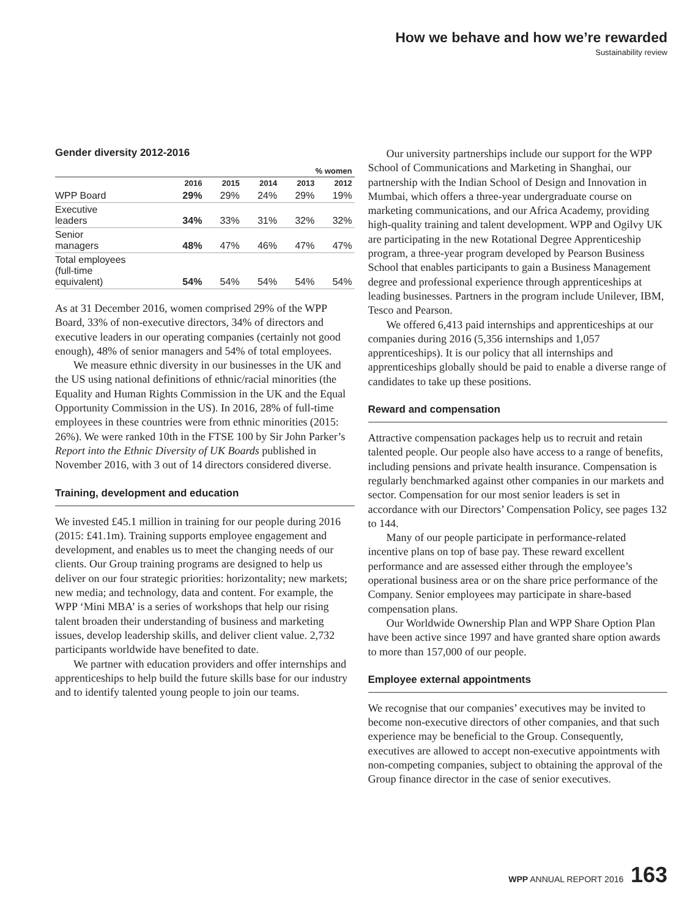How we behave and how we’re rewarded
Sustainability review
Gender diversity 2012-2016
| % women | | | | | |
| --- | --- | --- | --- | --- | --- |
| | 2016 | 2015 | 2014 | 2013 | 2012 |
| WPP Board | 29% | 29% | 24% | 29% | 19% |
| Executive leaders | 34% | 33% | 31% | 32% | 32% |
| Senior managers | 48% | 47% | 46% | 47% | 47% |
| Total employees (full-time equivalent) | 54% | 54% | 54% | 54% | 54% |
As at 31 December 2016, women comprised 29% of the WPP Board, 33% of non-executive directors, 34% of directors and executive leaders in our operating companies (certainly not good enough), 48% of senior managers and 54% of total employees.
We measure ethnic diversity in our businesses in the UK and the US using national definitions of ethnic/racial minorities (the Equality and Human Rights Commission in the UK and the Equal Opportunity Commission in the US). In 2016, 28% of full-time employees in these countries were from ethnic minorities (2015: 26%). We were ranked 10th in the FTSE 100 by Sir John Parker’s Report into the Ethnic Diversity of UK Boards published in November 2016, with 3 out of 14 directors considered diverse.
Training, development and education
We invested £45.1 million in training for our people during 2016 (2015: £41.1m). Training supports employee engagement and development, and enables us to meet the changing needs of our clients. Our Group training programs are designed to help us deliver on our four strategic priorities: horizontality; new markets; new media; and technology, data and content. For example, the WPP ‘Mini MBA’ is a series of workshops that help our rising talent broaden their understanding of business and marketing issues, develop leadership skills, and deliver client value. 2,732 participants worldwide have benefited to date.
We partner with education providers and offer internships and apprenticeships to help build the future skills base for our industry and to identify talented young people to join our teams.
Our university partnerships include our support for the WPP School of Communications and Marketing in Shanghai, our partnership with the Indian School of Design and Innovation in Mumbai, which offers a three-year undergraduate course on marketing communications, and our Africa Academy, providing high-quality training and talent development. WPP and Ogilvy UK are participating in the new Rotational Degree Apprenticeship program, a three-year program developed by Pearson Business School that enables participants to gain a Business Management degree and professional experience through apprenticeships at leading businesses. Partners in the program include Unilever, IBM, Tesco and Pearson.
We offered 6,413 paid internships and apprenticeships at our companies during 2016 (5,356 internships and 1,057 apprenticeships). It is our policy that all internships and apprenticeships globally should be paid to enable a diverse range of candidates to take up these positions.
Reward and compensation
Attractive compensation packages help us to recruit and retain talented people. Our people also have access to a range of benefits, including pensions and private health insurance. Compensation is regularly benchmarked against other companies in our markets and sector. Compensation for our most senior leaders is set in accordance with our Directors’ Compensation Policy, see pages 132 to 144.
Many of our people participate in performance-related incentive plans on top of base pay. These reward excellent performance and are assessed either through the employee’s operational business area or on the share price performance of the Company. Senior employees may participate in share-based compensation plans.
Our Worldwide Ownership Plan and WPP Share Option Plan have been active since 1997 and have granted share option awards to more than 157,000 of our people.
Employee external appointments
We recognise that our companies’ executives may be invited to become non-executive directors of other companies, and that such experience may be beneficial to the Group. Consequently, executives are allowed to accept non-executive appointments with non-competing companies, subject to obtaining the approval of the Group finance director in the case of senior executives.
WPP ANNUAL REPORT 2016 163